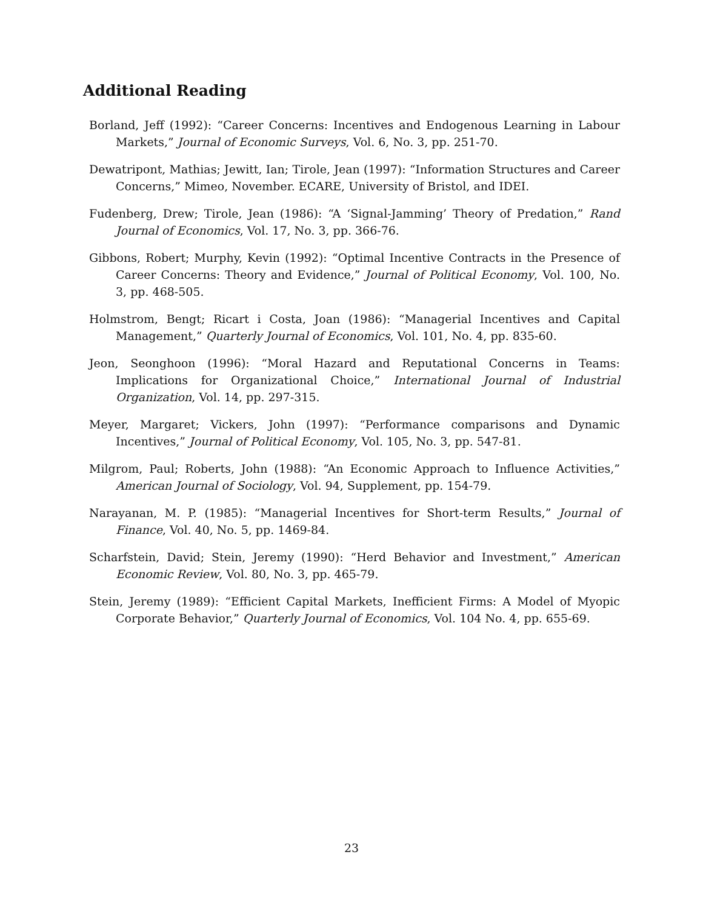Additional Reading
Borland, Jeff (1992): “Career Concerns: Incentives and Endogenous Learning in Labour Markets,” Journal of Economic Surveys, Vol. 6, No. 3, pp. 251-70.
Dewatripont, Mathias; Jewitt, Ian; Tirole, Jean (1997): “Information Structures and Career Concerns,” Mimeo, November. ECARE, University of Bristol, and IDEI.
Fudenberg, Drew; Tirole, Jean (1986): “A ‘Signal-Jamming’ Theory of Predation,” Rand Journal of Economics, Vol. 17, No. 3, pp. 366-76.
Gibbons, Robert; Murphy, Kevin (1992): “Optimal Incentive Contracts in the Presence of Career Concerns: Theory and Evidence,” Journal of Political Economy, Vol. 100, No. 3, pp. 468-505.
Holmstrom, Bengt; Ricart i Costa, Joan (1986): “Managerial Incentives and Capital Management,” Quarterly Journal of Economics, Vol. 101, No. 4, pp. 835-60.
Jeon, Seonghoon (1996): “Moral Hazard and Reputational Concerns in Teams: Implications for Organizational Choice,” International Journal of Industrial Organization, Vol. 14, pp. 297-315.
Meyer, Margaret; Vickers, John (1997): “Performance comparisons and Dynamic Incentives,” Journal of Political Economy, Vol. 105, No. 3, pp. 547-81.
Milgrom, Paul; Roberts, John (1988): “An Economic Approach to Influence Activities,” American Journal of Sociology, Vol. 94, Supplement, pp. 154-79.
Narayanan, M. P. (1985): “Managerial Incentives for Short-term Results,” Journal of Finance, Vol. 40, No. 5, pp. 1469-84.
Scharfstein, David; Stein, Jeremy (1990): “Herd Behavior and Investment,” American Economic Review, Vol. 80, No. 3, pp. 465-79.
Stein, Jeremy (1989): “Efficient Capital Markets, Inefficient Firms: A Model of Myopic Corporate Behavior,” Quarterly Journal of Economics, Vol. 104 No. 4, pp. 655-69.
23